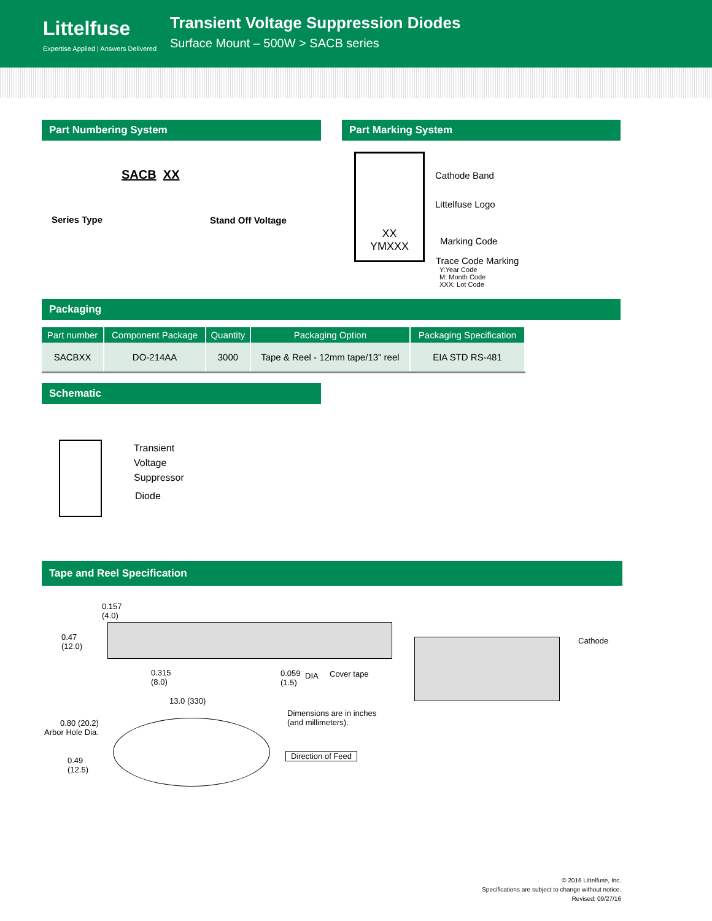Littelfuse
Expertise Applied | Answers Delivered
Transient Voltage Suppression Diodes
Surface Mount – 500W > SACB series
Part Numbering System
SACB XX
Series Type Stand Off Voltage
Part Marking System
XX
YMXXX
Cathode Band
Littelfuse Logo
Marking Code
Trace Code Marking
Y:Year Code
M: Month Code
XXX: Lot Code
Packaging
| Part number | Component Package | Quantity | Packaging Option | Packaging Specification |
| --- | --- | --- | --- | --- |
| SACBXX | DO-214AA | 3000 | Tape & Reel - 12mm tape/13" reel | EIA STD RS-481 |
Schematic
Transient
Voltage
Suppressor
Diode
Tape and Reel Specification
0.157
(4.0)
0.47
(12.0)
0.315
(8.0)
0.059
(1.5)
DIA Cover tape
Cathode
13.0 (330)
0.80 (20.2)
Arbor Hole Dia.
Dimensions are in inches
(and millimeters).
0.49
(12.5)
Direction of Feed
© 2016 Littelfuse, Inc.
Specifications are subject to change without notice.
Revised: 09/27/16